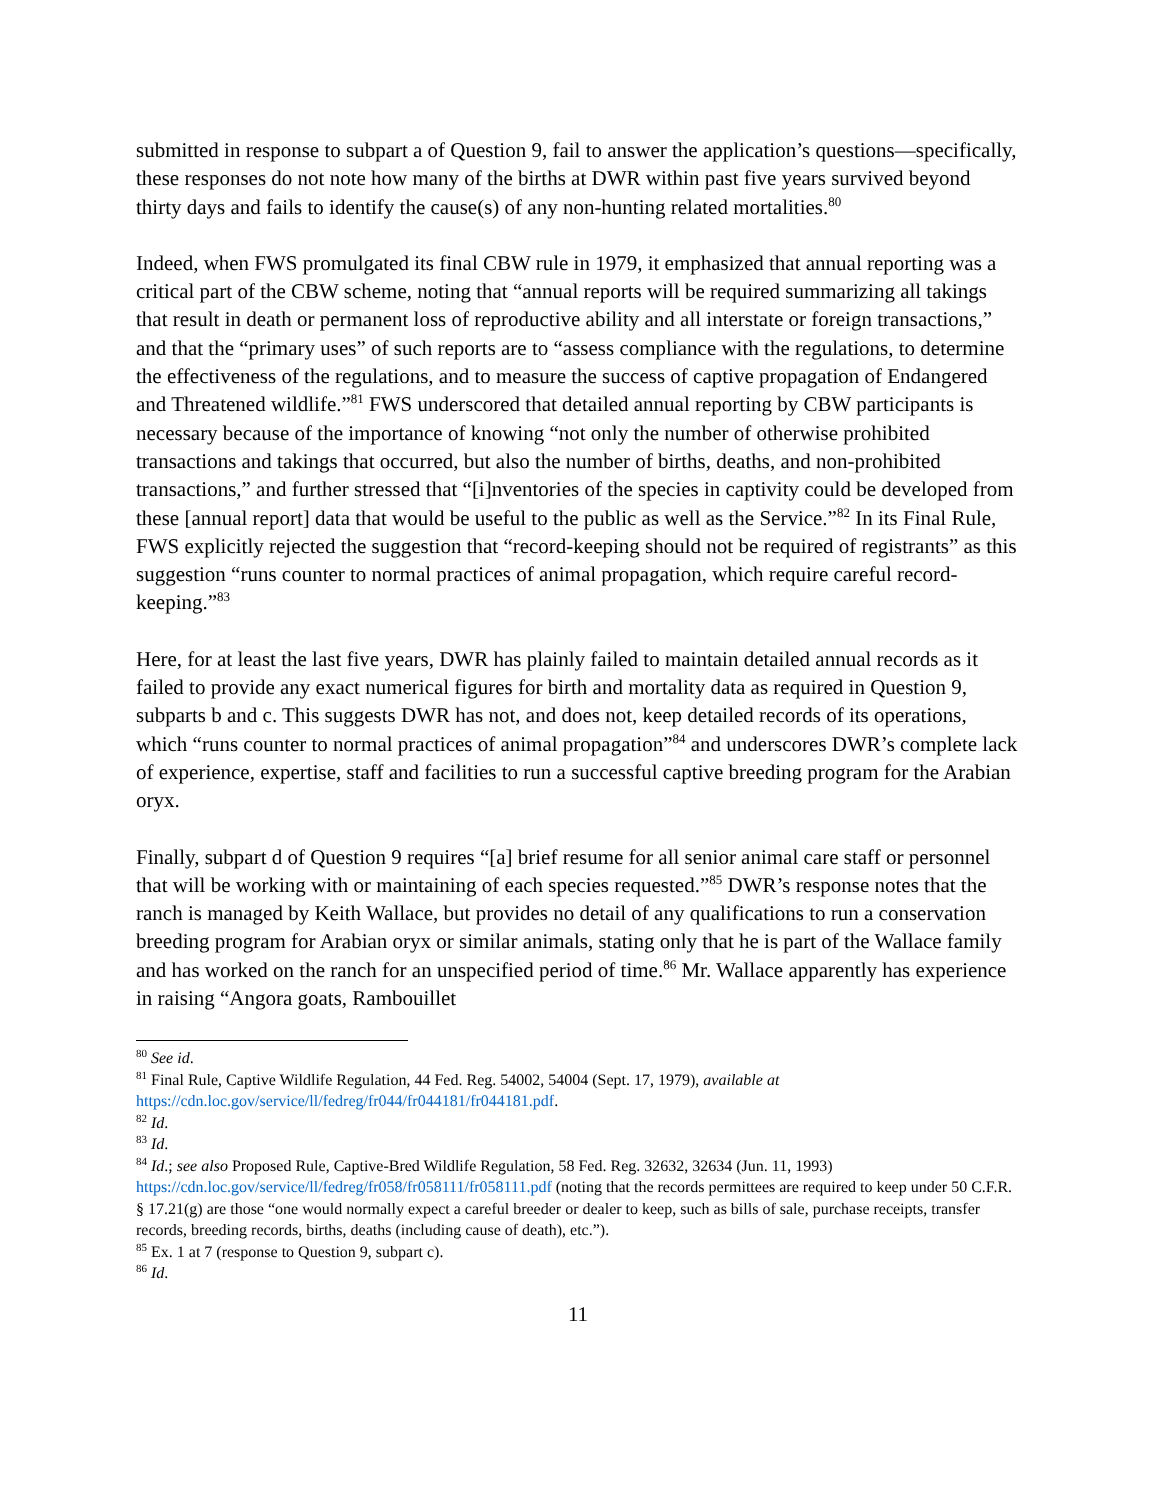submitted in response to subpart a of Question 9, fail to answer the application’s questions—specifically, these responses do not note how many of the births at DWR within past five years survived beyond thirty days and fails to identify the cause(s) of any non-hunting related mortalities.<sup>80</sup>
Indeed, when FWS promulgated its final CBW rule in 1979, it emphasized that annual reporting was a critical part of the CBW scheme, noting that “annual reports will be required summarizing all takings that result in death or permanent loss of reproductive ability and all interstate or foreign transactions,” and that the “primary uses” of such reports are to “assess compliance with the regulations, to determine the effectiveness of the regulations, and to measure the success of captive propagation of Endangered and Threatened wildlife.”<sup>81</sup> FWS underscored that detailed annual reporting by CBW participants is necessary because of the importance of knowing “not only the number of otherwise prohibited transactions and takings that occurred, but also the number of births, deaths, and non-prohibited transactions,” and further stressed that “[i]nventories of the species in captivity could be developed from these [annual report] data that would be useful to the public as well as the Service.”<sup>82</sup> In its Final Rule, FWS explicitly rejected the suggestion that “record-keeping should not be required of registrants” as this suggestion “runs counter to normal practices of animal propagation, which require careful record-keeping.”<sup>83</sup>
Here, for at least the last five years, DWR has plainly failed to maintain detailed annual records as it failed to provide any exact numerical figures for birth and mortality data as required in Question 9, subparts b and c. This suggests DWR has not, and does not, keep detailed records of its operations, which “runs counter to normal practices of animal propagation”<sup>84</sup> and underscores DWR’s complete lack of experience, expertise, staff and facilities to run a successful captive breeding program for the Arabian oryx.
Finally, subpart d of Question 9 requires “[a] brief resume for all senior animal care staff or personnel that will be working with or maintaining of each species requested.”<sup>85</sup> DWR’s response notes that the ranch is managed by Keith Wallace, but provides no detail of any qualifications to run a conservation breeding program for Arabian oryx or similar animals, stating only that he is part of the Wallace family and has worked on the ranch for an unspecified period of time.<sup>86</sup> Mr. Wallace apparently has experience in raising “Angora goats, Rambouillet
<sup>80</sup> See id.
<sup>81</sup> Final Rule, Captive Wildlife Regulation, 44 Fed. Reg. 54002, 54004 (Sept. 17, 1979), available at https://cdn.loc.gov/service/ll/fedreg/fr044/fr044181/fr044181.pdf.
<sup>82</sup> Id.
<sup>83</sup> Id.
<sup>84</sup> Id.; see also Proposed Rule, Captive-Bred Wildlife Regulation, 58 Fed. Reg. 32632, 32634 (Jun. 11, 1993) https://cdn.loc.gov/service/ll/fedreg/fr058/fr058111/fr058111.pdf (noting that the records permittees are required to keep under 50 C.F.R. § 17.21(g) are those “one would normally expect a careful breeder or dealer to keep, such as bills of sale, purchase receipts, transfer records, breeding records, births, deaths (including cause of death), etc.”).
<sup>85</sup> Ex. 1 at 7 (response to Question 9, subpart c).
<sup>86</sup> Id.
11